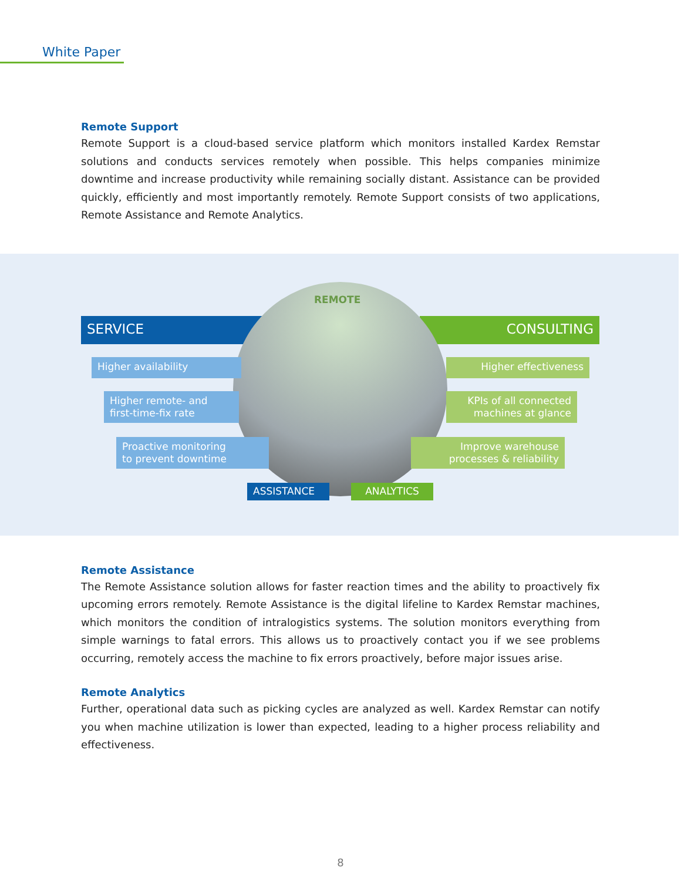White Paper
Remote Support
Remote Support is a cloud-based service platform which monitors installed Kardex Remstar solutions and conducts services remotely when possible. This helps companies minimize downtime and increase productivity while remaining socially distant. Assistance can be provided quickly, efficiently and most importantly remotely. Remote Support consists of two applications, Remote Assistance and Remote Analytics.
SERVICE CONSULTING
REMOTE
Higher availability
Higher remote- and
first-time-fix rate
Proactive monitoring
to prevent downtime
Higher effectiveness
KPIs of all connected
machines at glance
Improve warehouse
processes & reliability
ASSISTANCE ANALYTICS
Remote Assistance
The Remote Assistance solution allows for faster reaction times and the ability to proactively fix upcoming errors remotely. Remote Assistance is the digital lifeline to Kardex Remstar machines, which monitors the condition of intralogistics systems. The solution monitors everything from simple warnings to fatal errors. This allows us to proactively contact you if we see problems occurring, remotely access the machine to fix errors proactively, before major issues arise.
Remote Analytics
Further, operational data such as picking cycles are analyzed as well. Kardex Remstar can notify you when machine utilization is lower than expected, leading to a higher process reliability and effectiveness.
8